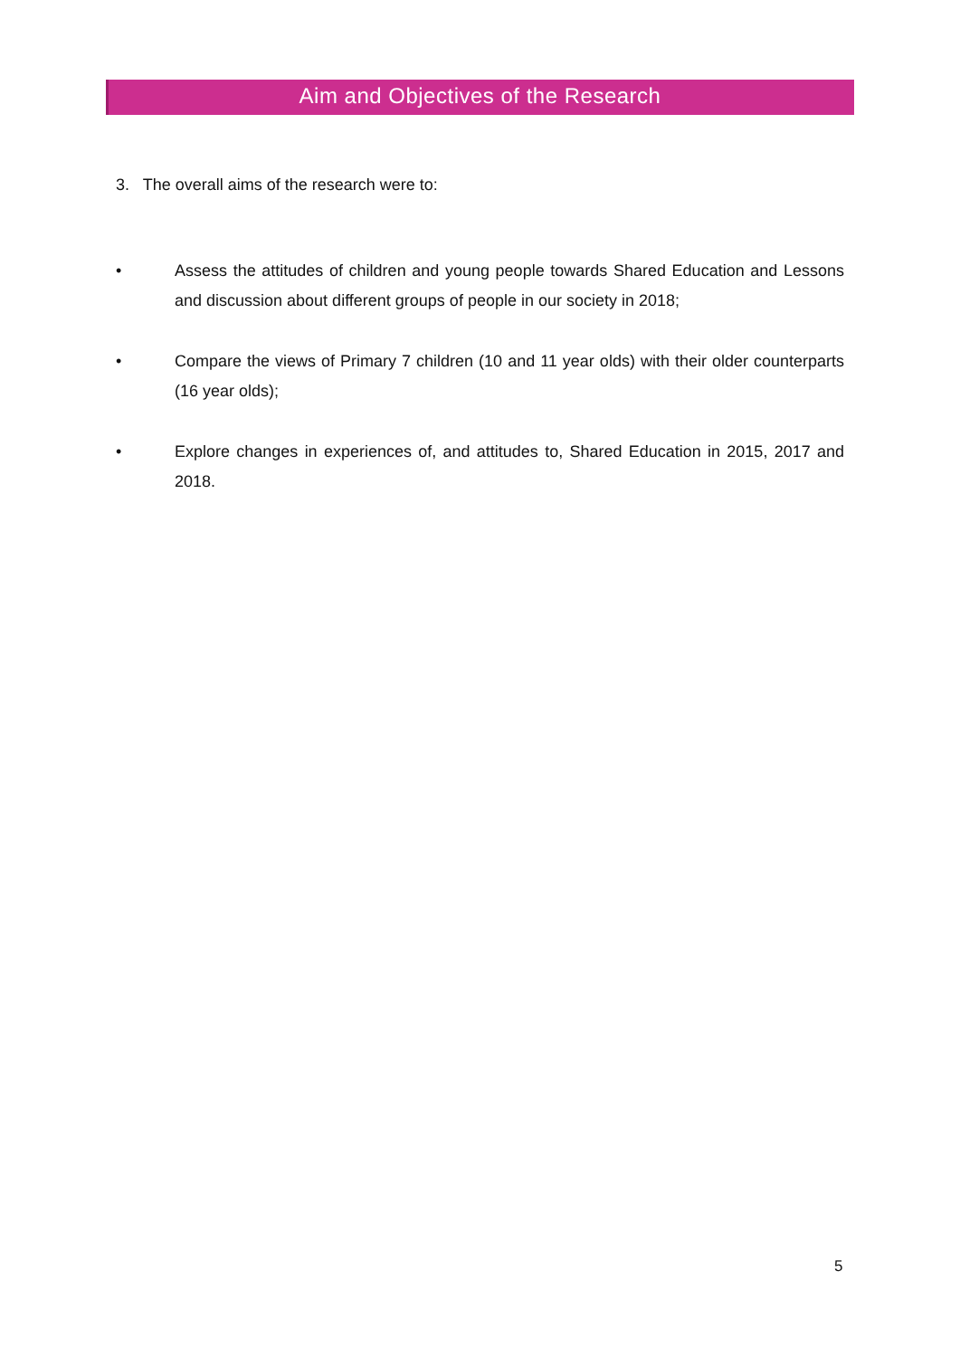Aim and Objectives of the Research
3. The overall aims of the research were to:
• Assess the attitudes of children and young people towards Shared Education and Lessons and discussion about different groups of people in our society in 2018;
• Compare the views of Primary 7 children (10 and 11 year olds) with their older counterparts (16 year olds);
• Explore changes in experiences of, and attitudes to, Shared Education in 2015, 2017 and 2018.
5